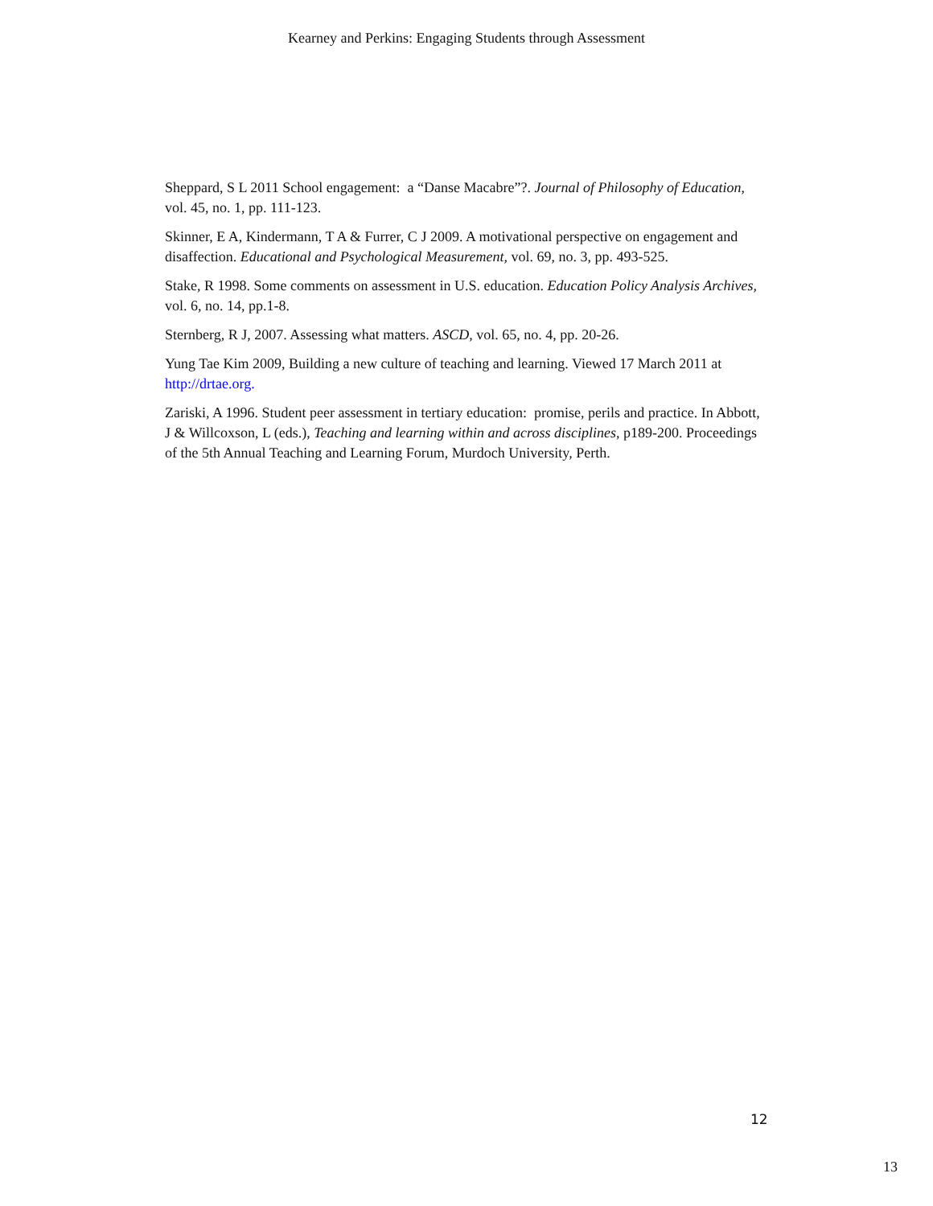Kearney and Perkins: Engaging Students through Assessment
Sheppard, S L 2011 School engagement: a “Danse Macabre”?. Journal of Philosophy of Education, vol. 45, no. 1, pp. 111-123.
Skinner, E A, Kindermann, T A & Furrer, C J 2009. A motivational perspective on engagement and disaffection. Educational and Psychological Measurement, vol. 69, no. 3, pp. 493-525.
Stake, R 1998. Some comments on assessment in U.S. education. Education Policy Analysis Archives, vol. 6, no. 14, pp.1-8.
Sternberg, R J, 2007. Assessing what matters. ASCD, vol. 65, no. 4, pp. 20-26.
Yung Tae Kim 2009, Building a new culture of teaching and learning. Viewed 17 March 2011 at http://drtae.org.
Zariski, A 1996. Student peer assessment in tertiary education: promise, perils and practice. In Abbott, J & Willcoxson, L (eds.), Teaching and learning within and across disciplines, p189-200. Proceedings of the 5th Annual Teaching and Learning Forum, Murdoch University, Perth.
12
13